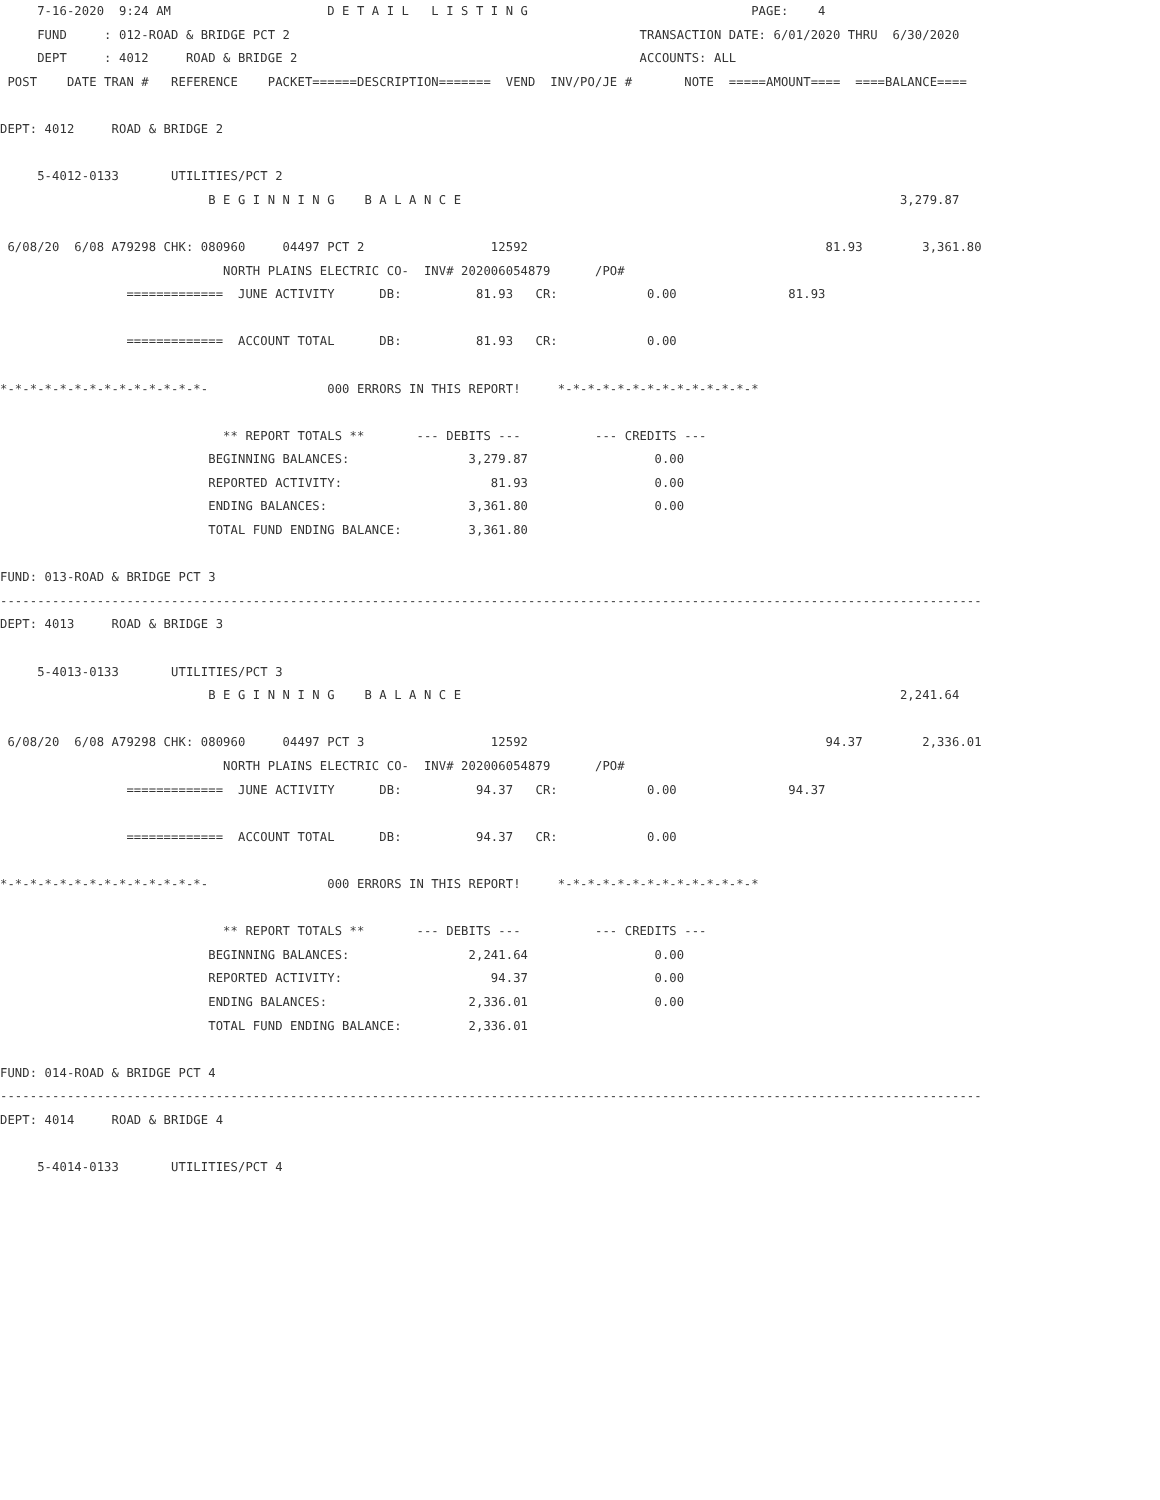7-16-2020  9:24 AM                     D E T A I L   L I S T I N G                              PAGE:    4
     FUND     : 012-ROAD & BRIDGE PCT 2                                               TRANSACTION DATE: 6/01/2020 THRU  6/30/2020
     DEPT     : 4012     ROAD & BRIDGE 2                                              ACCOUNTS: ALL
 POST    DATE TRAN #   REFERENCE    PACKET======DESCRIPTION=======  VEND  INV/PO/JE #       NOTE  =====AMOUNT====  ====BALANCE====

DEPT: 4012     ROAD & BRIDGE 2

     5-4012-0133       UTILITIES/PCT 2
                            B E G I N N I N G    B A L A N C E                                                           3,279.87

 6/08/20  6/08 A79298 CHK: 080960     04497 PCT 2                 12592                                        81.93        3,361.80
                              NORTH PLAINS ELECTRIC CO-  INV# 202006054879      /PO#
                 =============  JUNE ACTIVITY      DB:          81.93   CR:            0.00               81.93

                 =============  ACCOUNT TOTAL      DB:          81.93   CR:            0.00

*-*-*-*-*-*-*-*-*-*-*-*-*-*-                000 ERRORS IN THIS REPORT!     *-*-*-*-*-*-*-*-*-*-*-*-*-*

                              ** REPORT TOTALS **       --- DEBITS ---          --- CREDITS ---
                            BEGINNING BALANCES:                3,279.87                 0.00
                            REPORTED ACTIVITY:                    81.93                 0.00
                            ENDING BALANCES:                   3,361.80                 0.00
                            TOTAL FUND ENDING BALANCE:         3,361.80

FUND: 013-ROAD & BRIDGE PCT 3
------------------------------------------------------------------------------------------------------------------------------------
DEPT: 4013     ROAD & BRIDGE 3

     5-4013-0133       UTILITIES/PCT 3
                            B E G I N N I N G    B A L A N C E                                                           2,241.64

 6/08/20  6/08 A79298 CHK: 080960     04497 PCT 3                 12592                                        94.37        2,336.01
                              NORTH PLAINS ELECTRIC CO-  INV# 202006054879      /PO#
                 =============  JUNE ACTIVITY      DB:          94.37   CR:            0.00               94.37

                 =============  ACCOUNT TOTAL      DB:          94.37   CR:            0.00

*-*-*-*-*-*-*-*-*-*-*-*-*-*-                000 ERRORS IN THIS REPORT!     *-*-*-*-*-*-*-*-*-*-*-*-*-*

                              ** REPORT TOTALS **       --- DEBITS ---          --- CREDITS ---
                            BEGINNING BALANCES:                2,241.64                 0.00
                            REPORTED ACTIVITY:                    94.37                 0.00
                            ENDING BALANCES:                   2,336.01                 0.00
                            TOTAL FUND ENDING BALANCE:         2,336.01

FUND: 014-ROAD & BRIDGE PCT 4
------------------------------------------------------------------------------------------------------------------------------------
DEPT: 4014     ROAD & BRIDGE 4

     5-4014-0133       UTILITIES/PCT 4